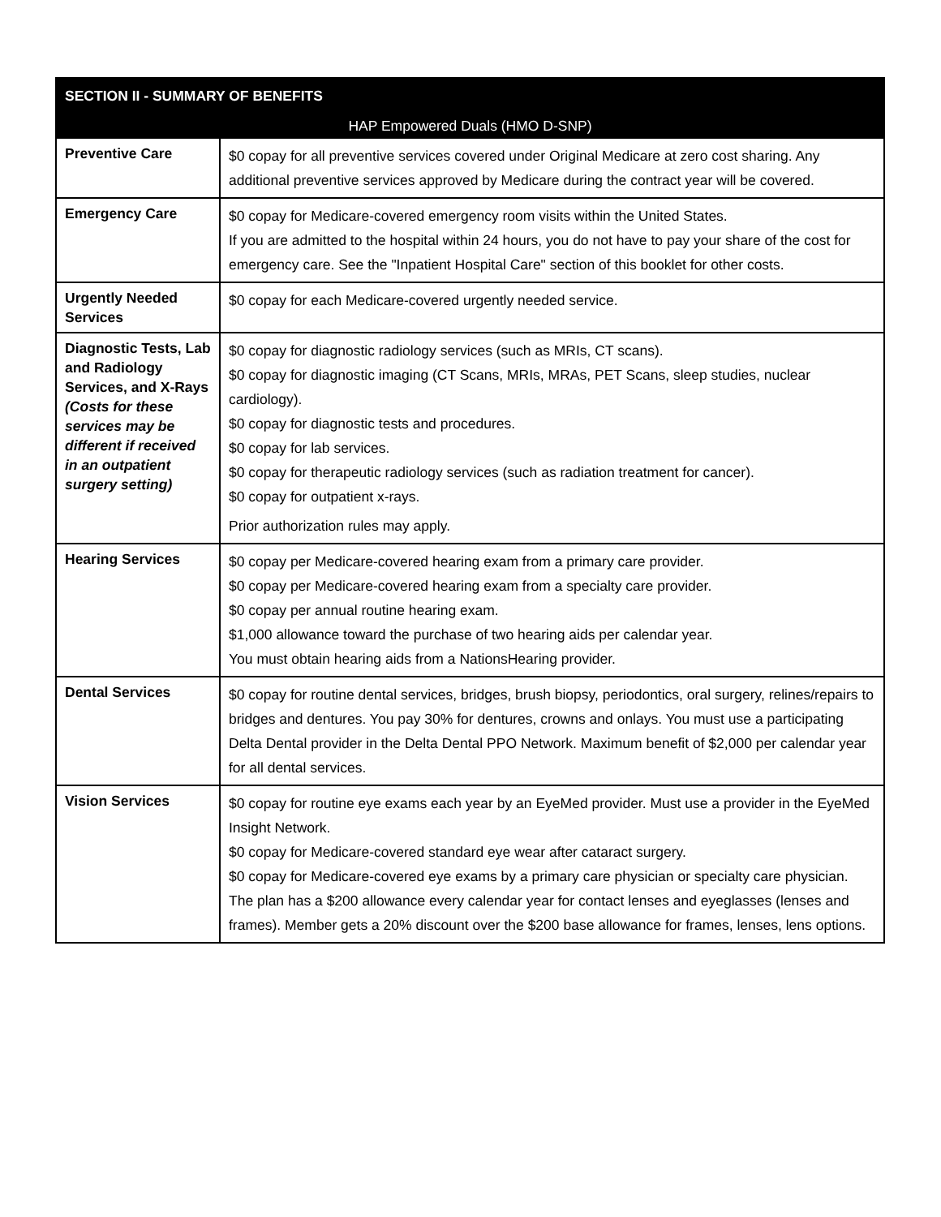| SECTION II - SUMMARY OF BENEFITS | |
| --- | --- |
| HAP Empowered Duals (HMO D-SNP) | |
| Preventive Care | $0 copay for all preventive services covered under Original Medicare at zero cost sharing. Any additional preventive services approved by Medicare during the contract year will be covered. |
| Emergency Care | $0 copay for Medicare-covered emergency room visits within the United States. If you are admitted to the hospital within 24 hours, you do not have to pay your share of the cost for emergency care. See the "Inpatient Hospital Care" section of this booklet for other costs. |
| Urgently Needed Services | $0 copay for each Medicare-covered urgently needed service. |
| Diagnostic Tests, Lab and Radiology Services, and X-Rays (Costs for these services may be different if received in an outpatient surgery setting) | $0 copay for diagnostic radiology services (such as MRIs, CT scans). $0 copay for diagnostic imaging (CT Scans, MRIs, MRAs, PET Scans, sleep studies, nuclear cardiology). $0 copay for diagnostic tests and procedures. $0 copay for lab services. $0 copay for therapeutic radiology services (such as radiation treatment for cancer). $0 copay for outpatient x-rays. Prior authorization rules may apply. |
| Hearing Services | $0 copay per Medicare-covered hearing exam from a primary care provider. $0 copay per Medicare-covered hearing exam from a specialty care provider. $0 copay per annual routine hearing exam. $1,000 allowance toward the purchase of two hearing aids per calendar year. You must obtain hearing aids from a NationsHearing provider. |
| Dental Services | $0 copay for routine dental services, bridges, brush biopsy, periodontics, oral surgery, relines/repairs to bridges and dentures. You pay 30% for dentures, crowns and onlays. You must use a participating Delta Dental provider in the Delta Dental PPO Network. Maximum benefit of $2,000 per calendar year for all dental services. |
| Vision Services | $0 copay for routine eye exams each year by an EyeMed provider. Must use a provider in the EyeMed Insight Network. $0 copay for Medicare-covered standard eye wear after cataract surgery. $0 copay for Medicare-covered eye exams by a primary care physician or specialty care physician. The plan has a $200 allowance every calendar year for contact lenses and eyeglasses (lenses and frames). Member gets a 20% discount over the $200 base allowance for frames, lenses, lens options. |